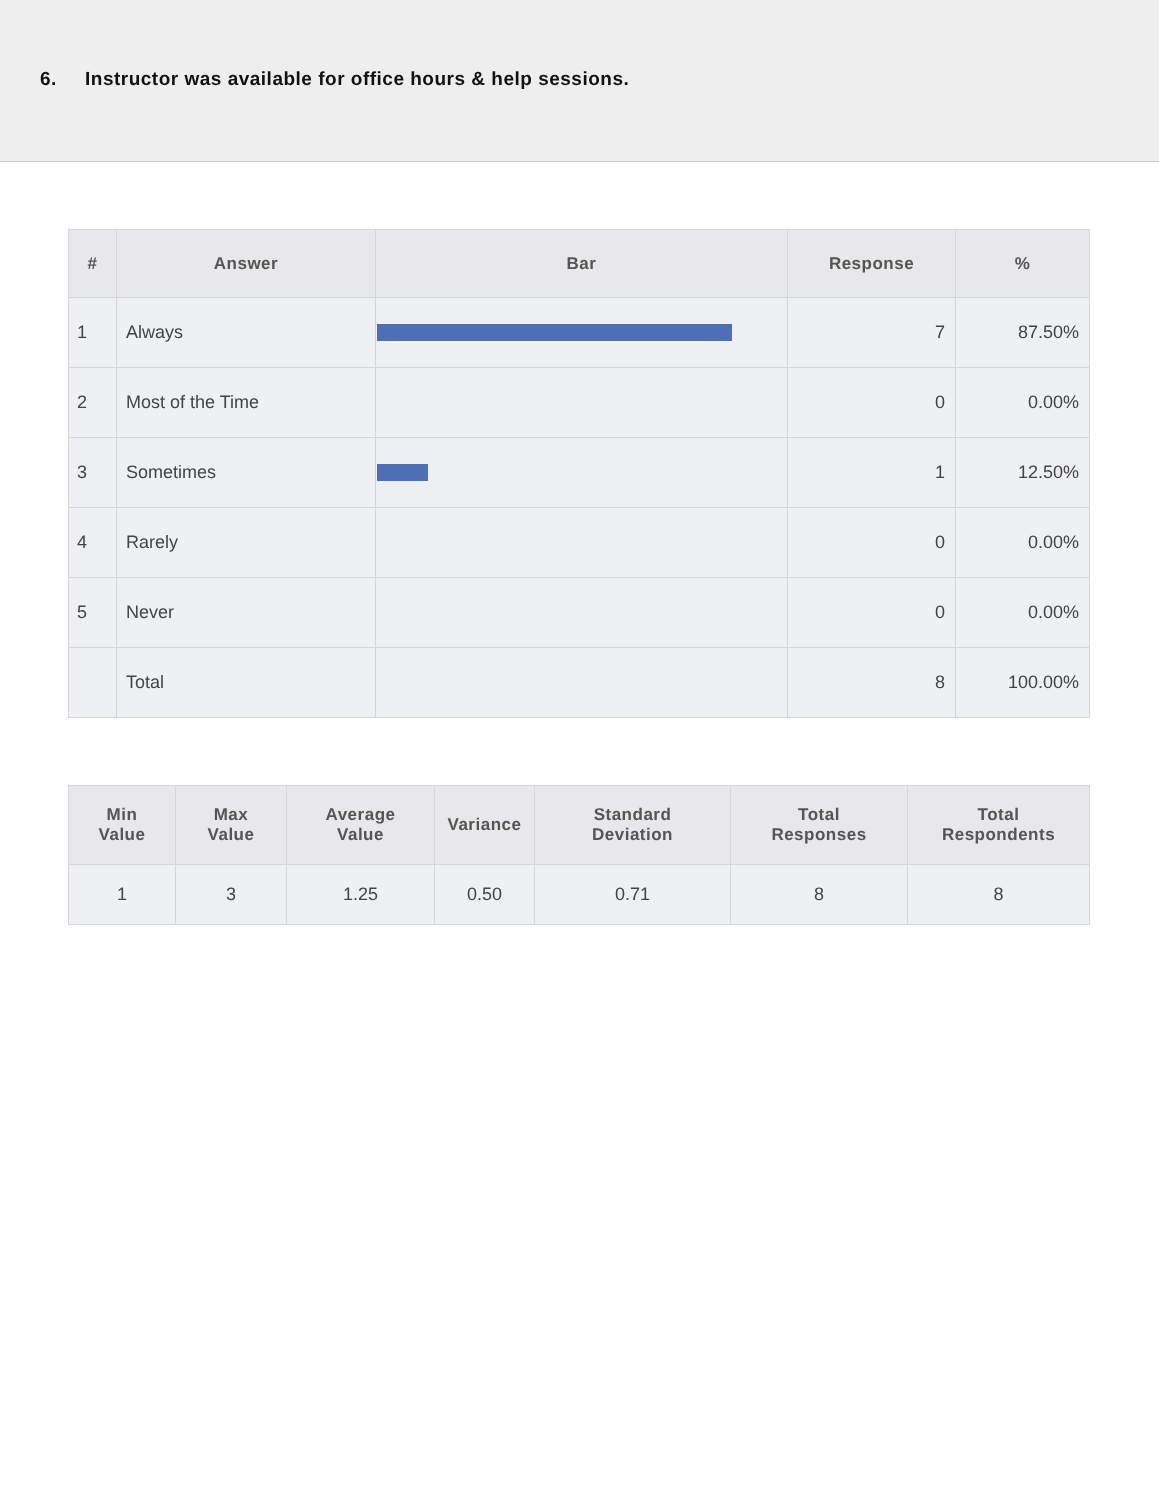6. Instructor was available for office hours & help sessions.
| # | Answer | Bar | Response | % |
| --- | --- | --- | --- | --- |
| 1 | Always | | 7 | 87.50% |
| 2 | Most of the Time | | 0 | 0.00% |
| 3 | Sometimes | | 1 | 12.50% |
| 4 | Rarely | | 0 | 0.00% |
| 5 | Never | | 0 | 0.00% |
| | Total | | 8 | 100.00% |
| Min Value | Max Value | Average Value | Variance | Standard Deviation | Total Responses | Total Respondents |
| --- | --- | --- | --- | --- | --- | --- |
| 1 | 3 | 1.25 | 0.50 | 0.71 | 8 | 8 |